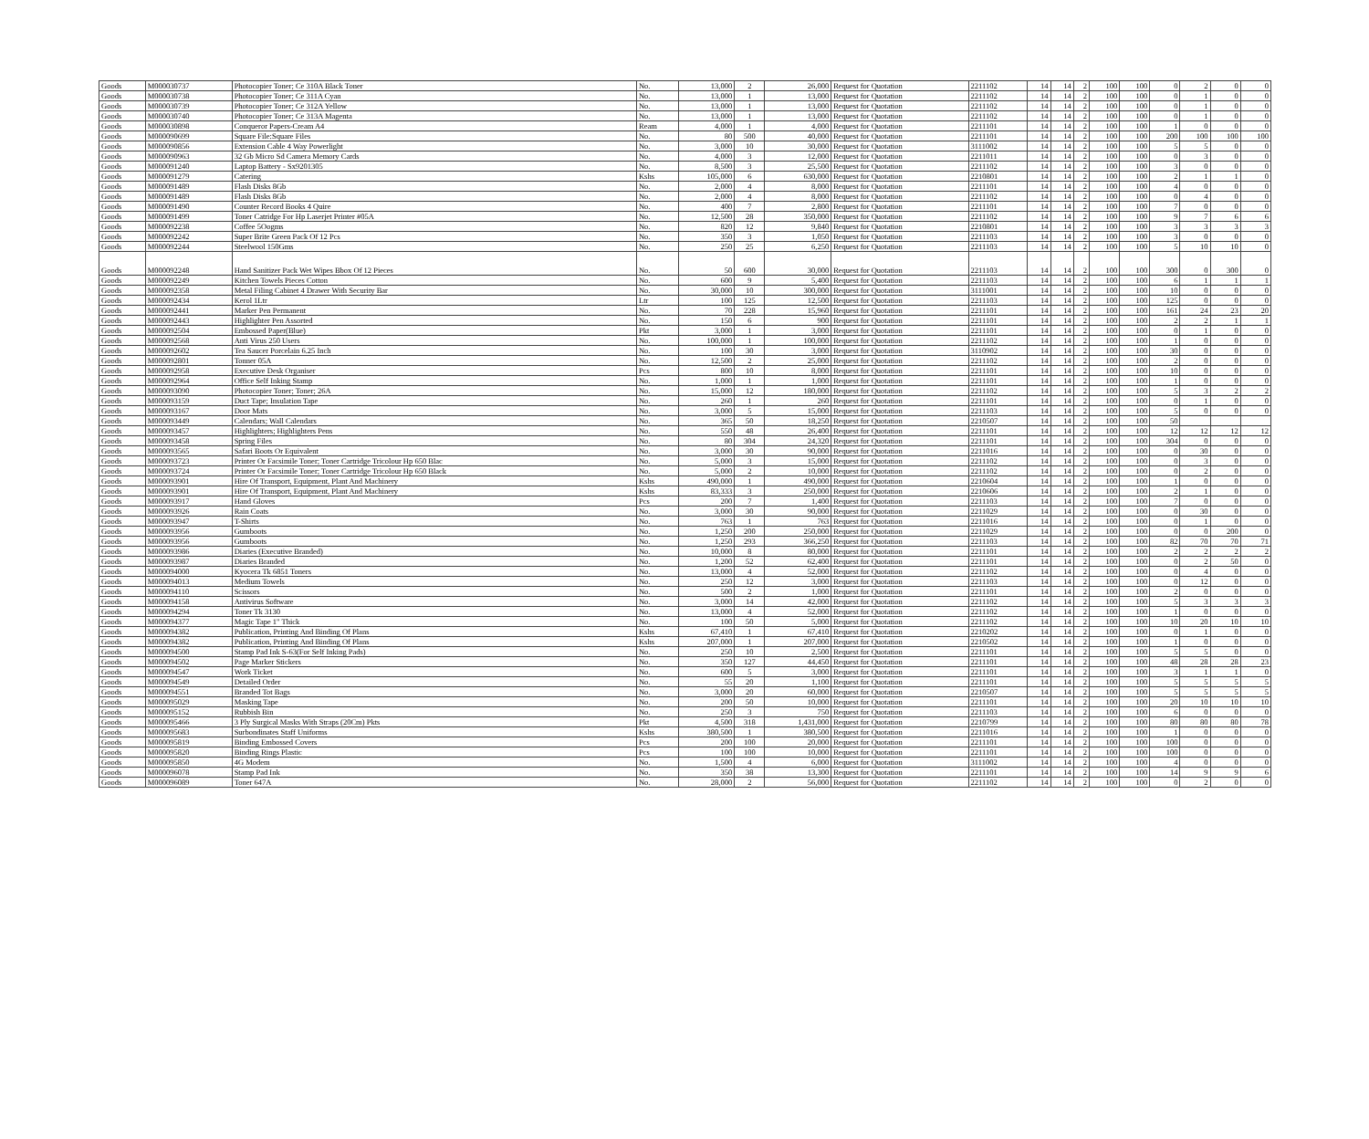| Goods | M000030737 | Photocopier Toner; Ce 310A Black Toner | No. | 13,000 | 2 | 26,000 | Request for Quotation | 2211102 | 14 | 14 | 2 | 100 | 100 | 0 | 2 | 0 | 0 |
| Goods | M000030738 | Photocopier Toner; Ce 311A Cyan | No. | 13,000 | 1 | 13,000 | Request for Quotation | 2211102 | 14 | 14 | 2 | 100 | 100 | 0 | 1 | 0 | 0 |
| Goods | M000030739 | Photocopier Toner; Ce 312A Yellow | No. | 13,000 | 1 | 13,000 | Request for Quotation | 2211102 | 14 | 14 | 2 | 100 | 100 | 0 | 1 | 0 | 0 |
| Goods | M000030740 | Photocopier Toner; Ce 313A Magenta | No. | 13,000 | 1 | 13,000 | Request for Quotation | 2211102 | 14 | 14 | 2 | 100 | 100 | 0 | 1 | 0 | 0 |
| Goods | M000030898 | Conqueror Papers-Cream A4 | Ream | 4,000 | 1 | 4,000 | Request for Quotation | 2211101 | 14 | 14 | 2 | 100 | 100 | 1 | 0 | 0 | 0 |
| Goods | M000090699 | Square File:Square Files | No. | 80 | 500 | 40,000 | Request for Quotation | 2211101 | 14 | 14 | 2 | 100 | 100 | 200 | 100 | 100 | 100 |
| Goods | M000090856 | Extension Cable 4 Way Powerlight | No. | 3,000 | 10 | 30,000 | Request for Quotation | 3111002 | 14 | 14 | 2 | 100 | 100 | 5 | 5 | 0 | 0 |
| Goods | M000090963 | 32 Gb Micro Sd Camera Memory Cards | No. | 4,000 | 3 | 12,000 | Request for Quotation | 2211011 | 14 | 14 | 2 | 100 | 100 | 0 | 3 | 0 | 0 |
| Goods | M000091240 | Laptop Battery - Sx9201305 | No. | 8,500 | 3 | 25,500 | Request for Quotation | 2211102 | 14 | 14 | 2 | 100 | 100 | 3 | 0 | 0 | 0 |
| Goods | M000091279 | Catering | Kshs | 105,000 | 6 | 630,000 | Request for Quotation | 2210801 | 14 | 14 | 2 | 100 | 100 | 2 | 1 | 1 | 0 |
| Goods | M000091489 | Flash Disks 8Gb | No. | 2,000 | 4 | 8,000 | Request for Quotation | 2211101 | 14 | 14 | 2 | 100 | 100 | 4 | 0 | 0 | 0 |
| Goods | M000091489 | Flash Disks 8Gb | No. | 2,000 | 4 | 8,000 | Request for Quotation | 2211102 | 14 | 14 | 2 | 100 | 100 | 0 | 4 | 0 | 0 |
| Goods | M000091490 | Counter Record Books 4 Quire | No. | 400 | 7 | 2,800 | Request for Quotation | 2211101 | 14 | 14 | 2 | 100 | 100 | 7 | 0 | 0 | 0 |
| Goods | M000091499 | Toner Catridge For Hp Laserjet Printer #05A | No. | 12,500 | 28 | 350,000 | Request for Quotation | 2211102 | 14 | 14 | 2 | 100 | 100 | 9 | 7 | 6 | 6 |
| Goods | M000092238 | Coffee 5Oogms | No. | 820 | 12 | 9,840 | Request for Quotation | 2210801 | 14 | 14 | 2 | 100 | 100 | 3 | 3 | 3 | 3 |
| Goods | M000092242 | Super Brite Green Pack Of 12 Pcs | No. | 350 | 3 | 1,050 | Request for Quotation | 2211103 | 14 | 14 | 2 | 100 | 100 | 3 | 0 | 0 | 0 |
| Goods | M000092244 | Steelwool 150Gms | No. | 250 | 25 | 6,250 | Request for Quotation | 2211103 | 14 | 14 | 2 | 100 | 100 | 5 | 10 | 10 | 0 |
| Goods | M000092248 | Hand Sanitizer Pack Wet Wipes Bbox Of 12 Pieces | No. | 50 | 600 | 30,000 | Request for Quotation | 2211103 | 14 | 14 | 2 | 100 | 100 | 300 | 0 | 300 | 0 |
| Goods | M000092249 | Kitchen Towels Pieces Cotton | No. | 600 | 9 | 5,400 | Request for Quotation | 2211103 | 14 | 14 | 2 | 100 | 100 | 6 | 1 | 1 | 1 |
| Goods | M000092358 | Metal Filing Cabinet 4 Drawer With Security Bar | No. | 30,000 | 10 | 300,000 | Request for Quotation | 3111001 | 14 | 14 | 2 | 100 | 100 | 10 | 0 | 0 | 0 |
| Goods | M000092434 | Kerol 1Ltr | Ltr | 100 | 125 | 12,500 | Request for Quotation | 2211103 | 14 | 14 | 2 | 100 | 100 | 125 | 0 | 0 | 0 |
| Goods | M000092441 | Marker Pen Permanent | No. | 70 | 228 | 15,960 | Request for Quotation | 2211101 | 14 | 14 | 2 | 100 | 100 | 161 | 24 | 23 | 20 |
| Goods | M000092443 | Highlighter Pen Assorted | No. | 150 | 6 | 900 | Request for Quotation | 2211101 | 14 | 14 | 2 | 100 | 100 | 2 | 2 | 1 | 1 |
| Goods | M000092504 | Embossed Paper(Blue) | Pkt | 3,000 | 1 | 3,000 | Request for Quotation | 2211101 | 14 | 14 | 2 | 100 | 100 | 0 | 1 | 0 | 0 |
| Goods | M000092568 | Anti Virus 250 Users | No. | 100,000 | 1 | 100,000 | Request for Quotation | 2211102 | 14 | 14 | 2 | 100 | 100 | 1 | 0 | 0 | 0 |
| Goods | M000092602 | Tea Saucer Porcelain 6.25 Inch | No. | 100 | 30 | 3,000 | Request for Quotation | 3110902 | 14 | 14 | 2 | 100 | 100 | 30 | 0 | 0 | 0 |
| Goods | M000092801 | Tonner 05A | No. | 12,500 | 2 | 25,000 | Request for Quotation | 2211102 | 14 | 14 | 2 | 100 | 100 | 2 | 0 | 0 | 0 |
| Goods | M000092958 | Executive Desk Organiser | Pcs | 800 | 10 | 8,000 | Request for Quotation | 2211101 | 14 | 14 | 2 | 100 | 100 | 10 | 0 | 0 | 0 |
| Goods | M000092964 | Office Self Inking Stamp | No. | 1,000 | 1 | 1,000 | Request for Quotation | 2211101 | 14 | 14 | 2 | 100 | 100 | 1 | 0 | 0 | 0 |
| Goods | M000093090 | Photocopier Toner; Toner; 26A | No. | 15,000 | 12 | 180,000 | Request for Quotation | 2211102 | 14 | 14 | 2 | 100 | 100 | 5 | 3 | 2 | 2 |
| Goods | M000093159 | Duct Tape; Insulation Tape | No. | 260 | 1 | 260 | Request for Quotation | 2211101 | 14 | 14 | 2 | 100 | 100 | 0 | 1 | 0 | 0 |
| Goods | M000093167 | Door Mats | No. | 3,000 | 5 | 15,000 | Request for Quotation | 2211103 | 14 | 14 | 2 | 100 | 100 | 5 | 0 | 0 | 0 |
| Goods | M000093449 | Calendars; Wall Calendars | No. | 365 | 50 | 18,250 | Request for Quotation | 2210507 | 14 | 14 | 2 | 100 | 100 | 50 | | | |
| Goods | M000093457 | Highlighters; Highlighters Pens | No. | 550 | 48 | 26,400 | Request for Quotation | 2211101 | 14 | 14 | 2 | 100 | 100 | 12 | 12 | 12 | 12 |
| Goods | M000093458 | Spring Files | No. | 80 | 304 | 24,320 | Request for Quotation | 2211101 | 14 | 14 | 2 | 100 | 100 | 304 | 0 | 0 | 0 |
| Goods | M000093565 | Safari Boots Or Equivalent | No. | 3,000 | 30 | 90,000 | Request for Quotation | 2211016 | 14 | 14 | 2 | 100 | 100 | 0 | 30 | 0 | 0 |
| Goods | M000093723 | Printer Or Facsimile Toner; Toner Cartridge Tricolour Hp 650 Blac | No. | 5,000 | 3 | 15,000 | Request for Quotation | 2211102 | 14 | 14 | 2 | 100 | 100 | 0 | 3 | 0 | 0 |
| Goods | M000093724 | Printer Or Facsimile Toner; Toner Cartridge Tricolour Hp 650 Black | No. | 5,000 | 2 | 10,000 | Request for Quotation | 2211102 | 14 | 14 | 2 | 100 | 100 | 0 | 2 | 0 | 0 |
| Goods | M000093901 | Hire Of Transport, Equipment, Plant And Machinery | Kshs | 490,000 | 1 | 490,000 | Request for Quotation | 2210604 | 14 | 14 | 2 | 100 | 100 | 1 | 0 | 0 | 0 |
| Goods | M000093901 | Hire Of Transport, Equipment, Plant And Machinery | Kshs | 83,333 | 3 | 250,000 | Request for Quotation | 2210606 | 14 | 14 | 2 | 100 | 100 | 2 | 1 | 0 | 0 |
| Goods | M000093917 | Hand Gloves | Pcs | 200 | 7 | 1,400 | Request for Quotation | 2211103 | 14 | 14 | 2 | 100 | 100 | 7 | 0 | 0 | 0 |
| Goods | M000093926 | Rain Coats | No. | 3,000 | 30 | 90,000 | Request for Quotation | 2211029 | 14 | 14 | 2 | 100 | 100 | 0 | 30 | 0 | 0 |
| Goods | M000093947 | T-Shirts | No. | 763 | 1 | 763 | Request for Quotation | 2211016 | 14 | 14 | 2 | 100 | 100 | 0 | 1 | 0 | 0 |
| Goods | M000093956 | Gumboots | No. | 1,250 | 200 | 250,000 | Request for Quotation | 2211029 | 14 | 14 | 2 | 100 | 100 | 0 | 0 | 200 | 0 |
| Goods | M000093956 | Gumboots | No. | 1,250 | 293 | 366,250 | Request for Quotation | 2211103 | 14 | 14 | 2 | 100 | 100 | 82 | 70 | 70 | 71 |
| Goods | M000093986 | Diaries (Executive Branded) | No. | 10,000 | 8 | 80,000 | Request for Quotation | 2211101 | 14 | 14 | 2 | 100 | 100 | 2 | 2 | 2 | 2 |
| Goods | M000093987 | Diaries Branded | No. | 1,200 | 52 | 62,400 | Request for Quotation | 2211101 | 14 | 14 | 2 | 100 | 100 | 0 | 2 | 50 | 0 |
| Goods | M000094000 | Kyocera Tk 6851 Toners | No. | 13,000 | 4 | 52,000 | Request for Quotation | 2211102 | 14 | 14 | 2 | 100 | 100 | 0 | 4 | 0 | 0 |
| Goods | M000094013 | Medium Towels | No. | 250 | 12 | 3,000 | Request for Quotation | 2211103 | 14 | 14 | 2 | 100 | 100 | 0 | 12 | 0 | 0 |
| Goods | M000094110 | Scissors | No. | 500 | 2 | 1,000 | Request for Quotation | 2211101 | 14 | 14 | 2 | 100 | 100 | 2 | 0 | 0 | 0 |
| Goods | M000094158 | Antivirus Software | No. | 3,000 | 14 | 42,000 | Request for Quotation | 2211102 | 14 | 14 | 2 | 100 | 100 | 5 | 3 | 3 | 3 |
| Goods | M000094294 | Toner Tk 3130 | No. | 13,000 | 4 | 52,000 | Request for Quotation | 2211102 | 14 | 14 | 2 | 100 | 100 | 1 | 0 | 0 | 0 |
| Goods | M000094377 | Magic Tape 1" Thick | No. | 100 | 50 | 5,000 | Request for Quotation | 2211102 | 14 | 14 | 2 | 100 | 100 | 10 | 20 | 10 | 10 |
| Goods | M000094382 | Publication, Printing And Binding Of Plans | Kshs | 67,410 | 1 | 67,410 | Request for Quotation | 2210202 | 14 | 14 | 2 | 100 | 100 | 0 | 1 | 0 | 0 |
| Goods | M000094382 | Publication, Printing And Binding Of Plans | Kshs | 207,000 | 1 | 207,000 | Request for Quotation | 2210502 | 14 | 14 | 2 | 100 | 100 | 1 | 0 | 0 | 0 |
| Goods | M000094500 | Stamp Pad Ink S-63(For Self Inking Pads) | No. | 250 | 10 | 2,500 | Request for Quotation | 2211101 | 14 | 14 | 2 | 100 | 100 | 5 | 5 | 0 | 0 |
| Goods | M000094502 | Page Marker Stickers | No. | 350 | 127 | 44,450 | Request for Quotation | 2211101 | 14 | 14 | 2 | 100 | 100 | 48 | 28 | 28 | 23 |
| Goods | M000094547 | Work Ticket | No. | 600 | 5 | 3,000 | Request for Quotation | 2211101 | 14 | 14 | 2 | 100 | 100 | 3 | 1 | 1 | 0 |
| Goods | M000094549 | Detailed Order | No. | 55 | 20 | 1,100 | Request for Quotation | 2211101 | 14 | 14 | 2 | 100 | 100 | 5 | 5 | 5 | 5 |
| Goods | M000094551 | Branded Tot Bags | No. | 3,000 | 20 | 60,000 | Request for Quotation | 2210507 | 14 | 14 | 2 | 100 | 100 | 5 | 5 | 5 | 5 |
| Goods | M000095029 | Masking Tape | No. | 200 | 50 | 10,000 | Request for Quotation | 2211101 | 14 | 14 | 2 | 100 | 100 | 20 | 10 | 10 | 10 |
| Goods | M000095152 | Rubbish Bin | No. | 250 | 3 | 750 | Request for Quotation | 2211103 | 14 | 14 | 2 | 100 | 100 | 6 | 0 | 0 | 0 |
| Goods | M000095466 | 3 Ply Surgical Masks With Straps (20Cm) Pkts | Pkt | 4,500 | 318 | 1,431,000 | Request for Quotation | 2210799 | 14 | 14 | 2 | 100 | 100 | 80 | 80 | 80 | 78 |
| Goods | M000095683 | Surbondinates Staff Uniforms | Kshs | 380,500 | 1 | 380,500 | Request for Quotation | 2211016 | 14 | 14 | 2 | 100 | 100 | 1 | 0 | 0 | 0 |
| Goods | M000095819 | Binding Embossed Covers | Pcs | 200 | 100 | 20,000 | Request for Quotation | 2211101 | 14 | 14 | 2 | 100 | 100 | 100 | 0 | 0 | 0 |
| Goods | M000095820 | Binding Rings Plastic | Pcs | 100 | 100 | 10,000 | Request for Quotation | 2211101 | 14 | 14 | 2 | 100 | 100 | 100 | 0 | 0 | 0 |
| Goods | M000095850 | 4G Modem | No. | 1,500 | 4 | 6,000 | Request for Quotation | 3111002 | 14 | 14 | 2 | 100 | 100 | 4 | 0 | 0 | 0 |
| Goods | M000096078 | Stamp Pad Ink | No. | 350 | 38 | 13,300 | Request for Quotation | 2211101 | 14 | 14 | 2 | 100 | 100 | 14 | 9 | 9 | 6 |
| Goods | M000096089 | Toner 647A | No. | 28,000 | 2 | 56,000 | Request for Quotation | 2211102 | 14 | 14 | 2 | 100 | 100 | 0 | 2 | 0 | 0 |